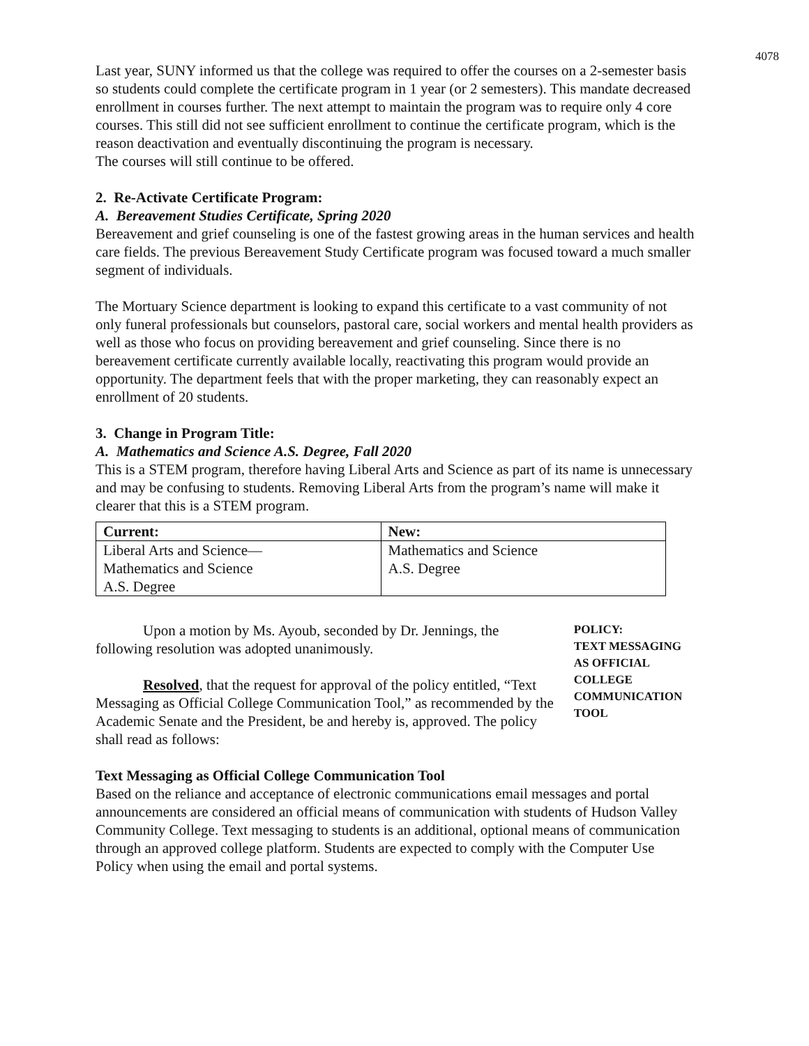4078
Last year, SUNY informed us that the college was required to offer the courses on a 2-semester basis so students could complete the certificate program in 1 year (or 2 semesters). This mandate decreased enrollment in courses further. The next attempt to maintain the program was to require only 4 core courses. This still did not see sufficient enrollment to continue the certificate program, which is the reason deactivation and eventually discontinuing the program is necessary.
The courses will still continue to be offered.
2. Re-Activate Certificate Program:
A. Bereavement Studies Certificate, Spring 2020
Bereavement and grief counseling is one of the fastest growing areas in the human services and health care fields. The previous Bereavement Study Certificate program was focused toward a much smaller segment of individuals.
The Mortuary Science department is looking to expand this certificate to a vast community of not only funeral professionals but counselors, pastoral care, social workers and mental health providers as well as those who focus on providing bereavement and grief counseling. Since there is no bereavement certificate currently available locally, reactivating this program would provide an opportunity. The department feels that with the proper marketing, they can reasonably expect an enrollment of 20 students.
3. Change in Program Title:
A. Mathematics and Science A.S. Degree, Fall 2020
This is a STEM program, therefore having Liberal Arts and Science as part of its name is unnecessary and may be confusing to students. Removing Liberal Arts from the program’s name will make it clearer that this is a STEM program.
| Current: | New: |
| --- | --- |
| Liberal Arts and Science— Mathematics and Science A.S. Degree | Mathematics and Science A.S. Degree |
Upon a motion by Ms. Ayoub, seconded by Dr. Jennings, the following resolution was adopted unanimously.
Resolved, that the request for approval of the policy entitled, “Text Messaging as Official College Communication Tool,” as recommended by the Academic Senate and the President, be and hereby is, approved. The policy shall read as follows:
POLICY:
TEXT MESSAGING AS OFFICIAL COLLEGE COMMUNICATION TOOL
Text Messaging as Official College Communication Tool
Based on the reliance and acceptance of electronic communications email messages and portal announcements are considered an official means of communication with students of Hudson Valley Community College. Text messaging to students is an additional, optional means of communication through an approved college platform. Students are expected to comply with the Computer Use Policy when using the email and portal systems.